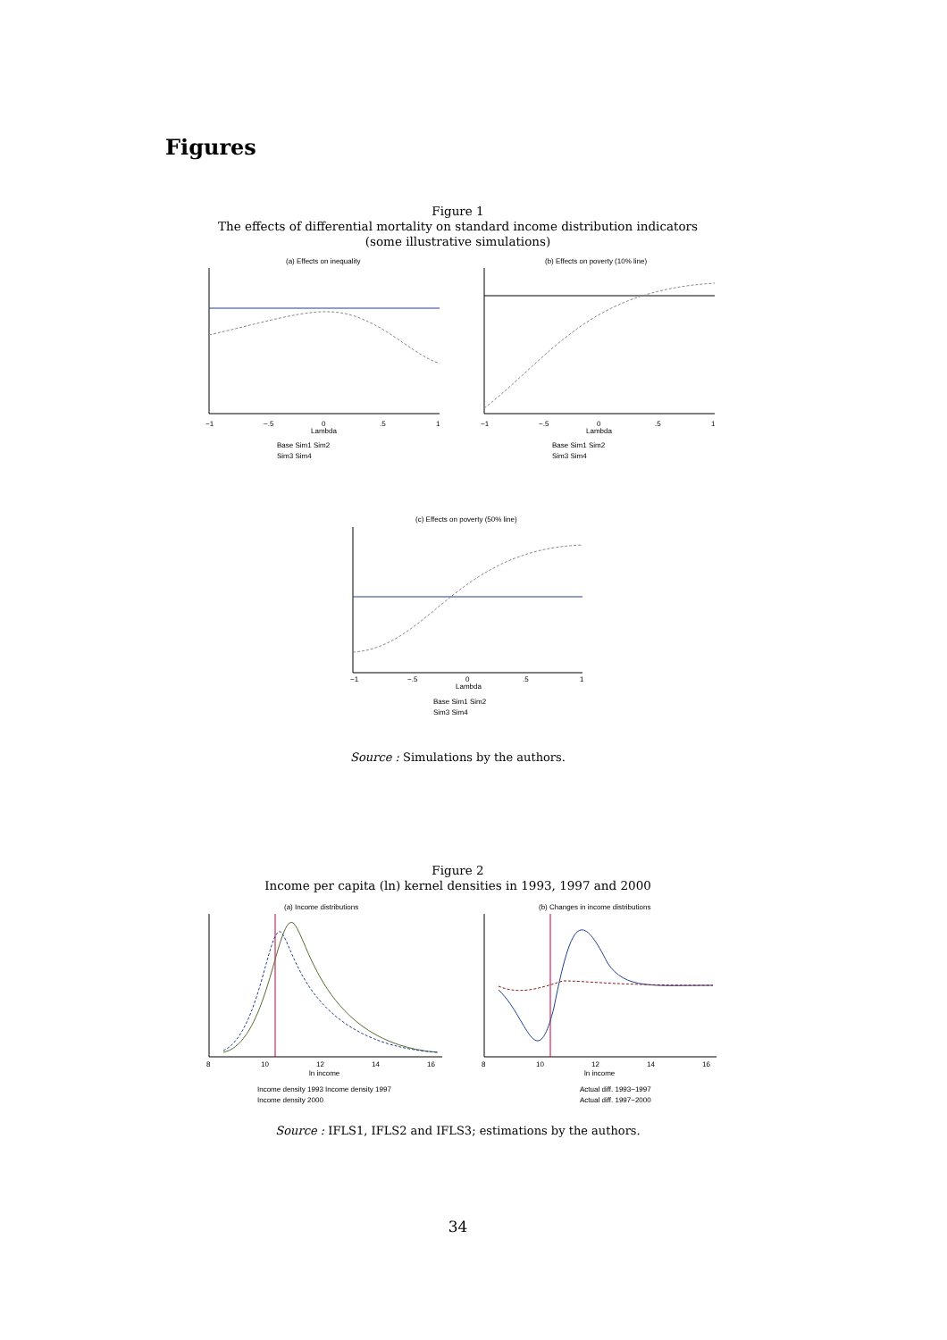Figures
Figure 1
The effects of differential mortality on standard income distribution indicators
(some illustrative simulations)
(a) Effects on inequality
−1
−.5
0
.5
1
Lambda
Base Sim1 Sim2
Sim3 Sim4
(b) Effects on poverty (10% line)
−1
−.5
0
.5
1
Lambda
Base Sim1 Sim2
Sim3 Sim4
(c) Effects on poverty (50% line)
−1
−.5
0
.5
1
Lambda
Base Sim1 Sim2
Sim3 Sim4
Source : Simulations by the authors.
Figure 2
Income per capita (ln) kernel densities in 1993, 1997 and 2000
(a) Income distributions
8
10
12
14
16
ln income
Income density 1993 Income density 1997
Income density 2000
(b) Changes in income distributions
8
10
12
14
16
ln income
Actual diff. 1993−1997
Actual diff. 1997−2000
Source : IFLS1, IFLS2 and IFLS3; estimations by the authors.
34